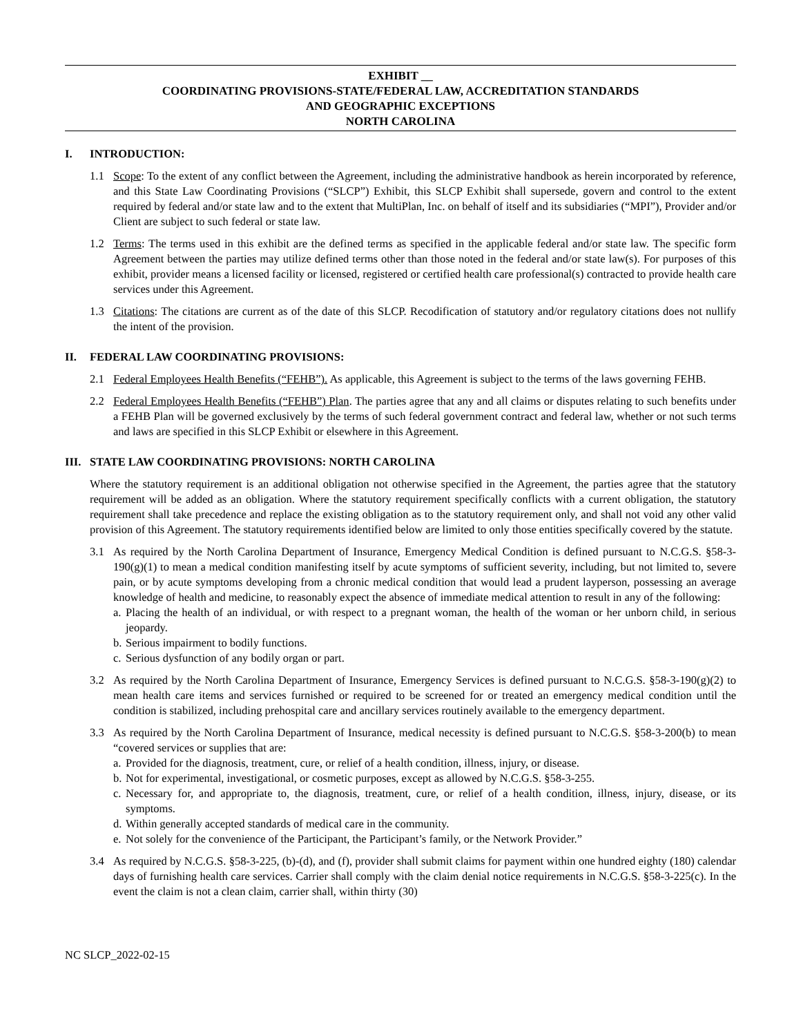EXHIBIT __
COORDINATING PROVISIONS-STATE/FEDERAL LAW, ACCREDITATION STANDARDS
AND GEOGRAPHIC EXCEPTIONS
NORTH CAROLINA
I. INTRODUCTION:
1.1 Scope: To the extent of any conflict between the Agreement, including the administrative handbook as herein incorporated by reference, and this State Law Coordinating Provisions (“SLCP”) Exhibit, this SLCP Exhibit shall supersede, govern and control to the extent required by federal and/or state law and to the extent that MultiPlan, Inc. on behalf of itself and its subsidiaries (“MPI”), Provider and/or Client are subject to such federal or state law.
1.2 Terms: The terms used in this exhibit are the defined terms as specified in the applicable federal and/or state law. The specific form Agreement between the parties may utilize defined terms other than those noted in the federal and/or state law(s). For purposes of this exhibit, provider means a licensed facility or licensed, registered or certified health care professional(s) contracted to provide health care services under this Agreement.
1.3 Citations: The citations are current as of the date of this SLCP. Recodification of statutory and/or regulatory citations does not nullify the intent of the provision.
II. FEDERAL LAW COORDINATING PROVISIONS:
2.1 Federal Employees Health Benefits (“FEHB”). As applicable, this Agreement is subject to the terms of the laws governing FEHB.
2.2 Federal Employees Health Benefits (“FEHB”) Plan. The parties agree that any and all claims or disputes relating to such benefits under a FEHB Plan will be governed exclusively by the terms of such federal government contract and federal law, whether or not such terms and laws are specified in this SLCP Exhibit or elsewhere in this Agreement.
III. STATE LAW COORDINATING PROVISIONS: NORTH CAROLINA
Where the statutory requirement is an additional obligation not otherwise specified in the Agreement, the parties agree that the statutory requirement will be added as an obligation. Where the statutory requirement specifically conflicts with a current obligation, the statutory requirement shall take precedence and replace the existing obligation as to the statutory requirement only, and shall not void any other valid provision of this Agreement. The statutory requirements identified below are limited to only those entities specifically covered by the statute.
3.1 As required by the North Carolina Department of Insurance, Emergency Medical Condition is defined pursuant to N.C.G.S. §58-3-190(g)(1) to mean a medical condition manifesting itself by acute symptoms of sufficient severity, including, but not limited to, severe pain, or by acute symptoms developing from a chronic medical condition that would lead a prudent layperson, possessing an average knowledge of health and medicine, to reasonably expect the absence of immediate medical attention to result in any of the following:
a.
Placing the health of an individual, or with respect to a pregnant woman, the health of the woman or her unborn child, in serious jeopardy.
b.
Serious impairment to bodily functions.
c.
Serious dysfunction of any bodily organ or part.
3.2 As required by the North Carolina Department of Insurance, Emergency Services is defined pursuant to N.C.G.S. §58-3-190(g)(2) to mean health care items and services furnished or required to be screened for or treated an emergency medical condition until the condition is stabilized, including prehospital care and ancillary services routinely available to the emergency department.
3.3 As required by the North Carolina Department of Insurance, medical necessity is defined pursuant to N.C.G.S. §58-3-200(b) to mean “covered services or supplies that are:
a.
Provided for the diagnosis, treatment, cure, or relief of a health condition, illness, injury, or disease.
b.
Not for experimental, investigational, or cosmetic purposes, except as allowed by N.C.G.S. §58-3-255.
c.
Necessary for, and appropriate to, the diagnosis, treatment, cure, or relief of a health condition, illness, injury, disease, or its symptoms.
d.
Within generally accepted standards of medical care in the community.
e.
Not solely for the convenience of the Participant, the Participant’s family, or the Network Provider.”
3.4 As required by N.C.G.S. §58-3-225, (b)-(d), and (f), provider shall submit claims for payment within one hundred eighty (180) calendar days of furnishing health care services. Carrier shall comply with the claim denial notice requirements in N.C.G.S. §58-3-225(c). In the event the claim is not a clean claim, carrier shall, within thirty (30)
NC SLCP_2022-02-15